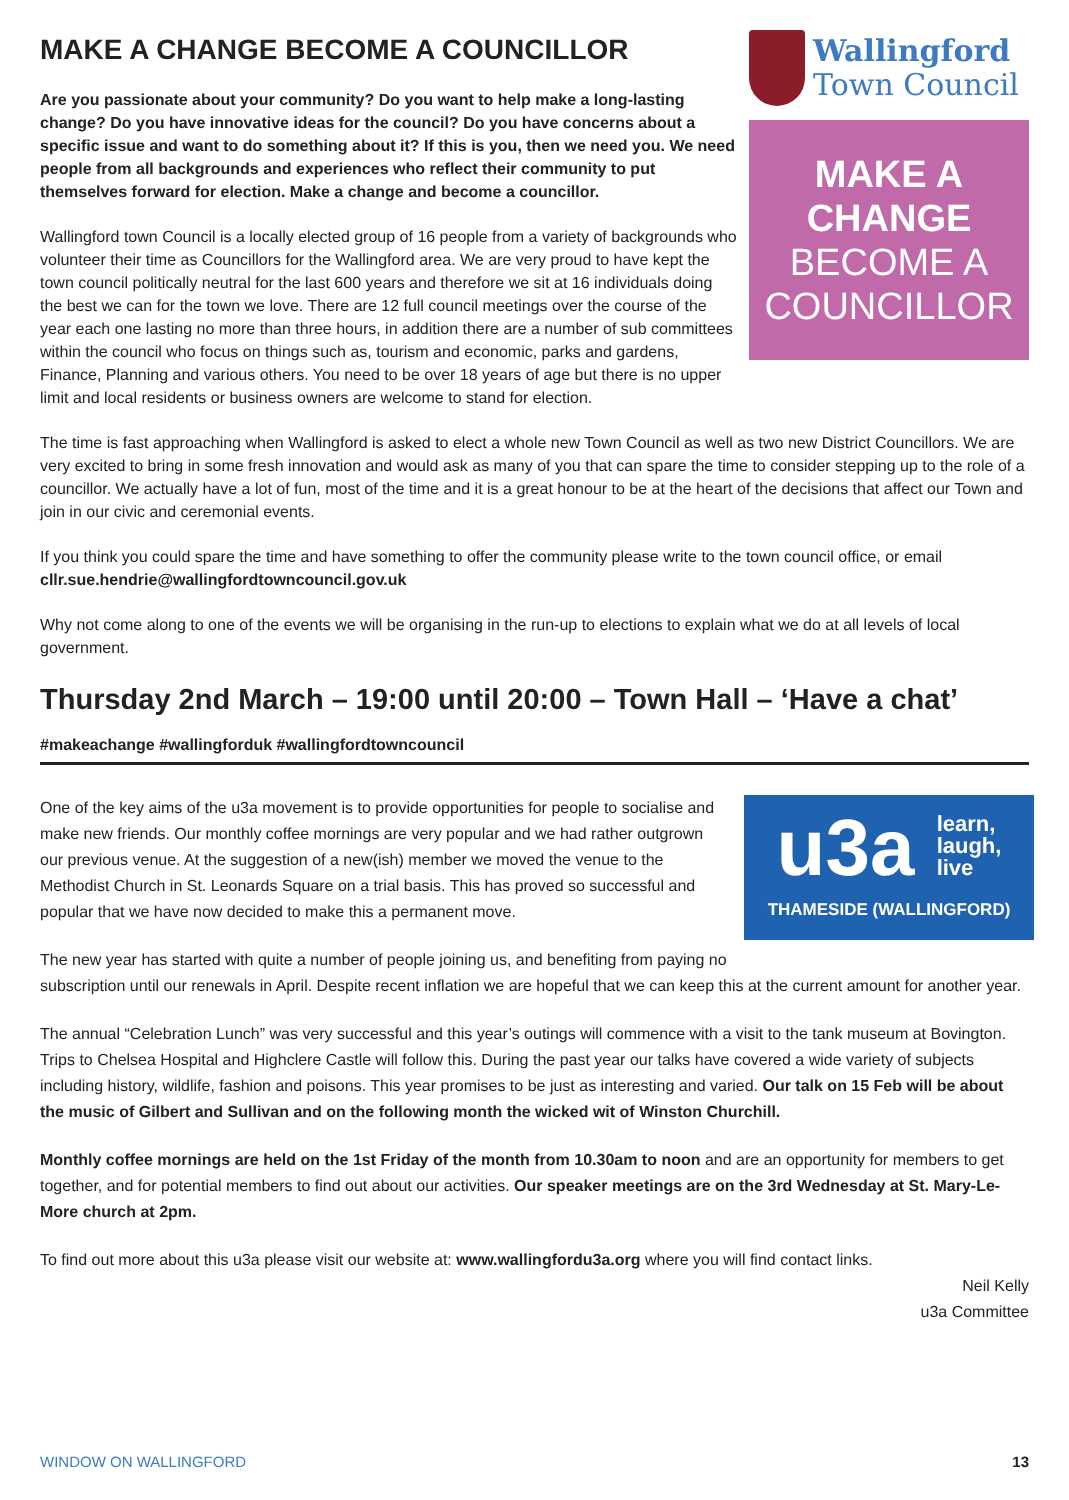MAKE A CHANGE BECOME A COUNCILLOR
Are you passionate about your community? Do you want to help make a long-lasting change? Do you have innovative ideas for the council? Do you have concerns about a specific issue and want to do something about it? If this is you, then we need you. We need people from all backgrounds and experiences who reflect their community to put themselves forward for election. Make a change and become a councillor.
Wallingford town Council is a locally elected group of 16 people from a variety of backgrounds who volunteer their time as Councillors for the Wallingford area. We are very proud to have kept the town council politically neutral for the last 600 years and therefore we sit at 16 individuals doing the best we can for the town we love. There are 12 full council meetings over the course of the year each one lasting no more than three hours, in addition there are a number of sub committees within the council who focus on things such as, tourism and economic, parks and gardens, Finance, Planning and various others. You need to be over 18 years of age but there is no upper limit and local residents or business owners are welcome to stand for election.
Wallingford
Town Council
MAKE A
CHANGE
BECOME A
COUNCILLOR
The time is fast approaching when Wallingford is asked to elect a whole new Town Council as well as two new District Councillors. We are very excited to bring in some fresh innovation and would ask as many of you that can spare the time to consider stepping up to the role of a councillor. We actually have a lot of fun, most of the time and it is a great honour to be at the heart of the decisions that affect our Town and join in our civic and ceremonial events.
If you think you could spare the time and have something to offer the community please write to the town council office, or email cllr.sue.hendrie@wallingfordtowncouncil.gov.uk
Why not come along to one of the events we will be organising in the run-up to elections to explain what we do at all levels of local government.
Thursday 2nd March – 19:00 until 20:00 – Town Hall – ‘Have a chat’
#makeachange #wallingforduk #wallingfordtowncouncil
u3a learn,
laugh,
live
THAMESIDE (WALLINGFORD)
One of the key aims of the u3a movement is to provide opportunities for people to socialise and make new friends. Our monthly coffee mornings are very popular and we had rather outgrown our previous venue. At the suggestion of a new(ish) member we moved the venue to the Methodist Church in St. Leonards Square on a trial basis. This has proved so successful and popular that we have now decided to make this a permanent move.
The new year has started with quite a number of people joining us, and benefiting from paying no subscription until our renewals in April. Despite recent inflation we are hopeful that we can keep this at the current amount for another year.
The annual “Celebration Lunch” was very successful and this year’s outings will commence with a visit to the tank museum at Bovington. Trips to Chelsea Hospital and Highclere Castle will follow this. During the past year our talks have covered a wide variety of subjects including history, wildlife, fashion and poisons. This year promises to be just as interesting and varied. Our talk on 15 Feb will be about the music of Gilbert and Sullivan and on the following month the wicked wit of Winston Churchill.
Monthly coffee mornings are held on the 1st Friday of the month from 10.30am to noon and are an opportunity for members to get together, and for potential members to find out about our activities. Our speaker meetings are on the 3rd Wednesday at St. Mary-Le-More church at 2pm.
To find out more about this u3a please visit our website at: www.wallingfordu3a.org where you will find contact links.
Neil Kelly
u3a Committee
WINDOW ON WALLINGFORD 13